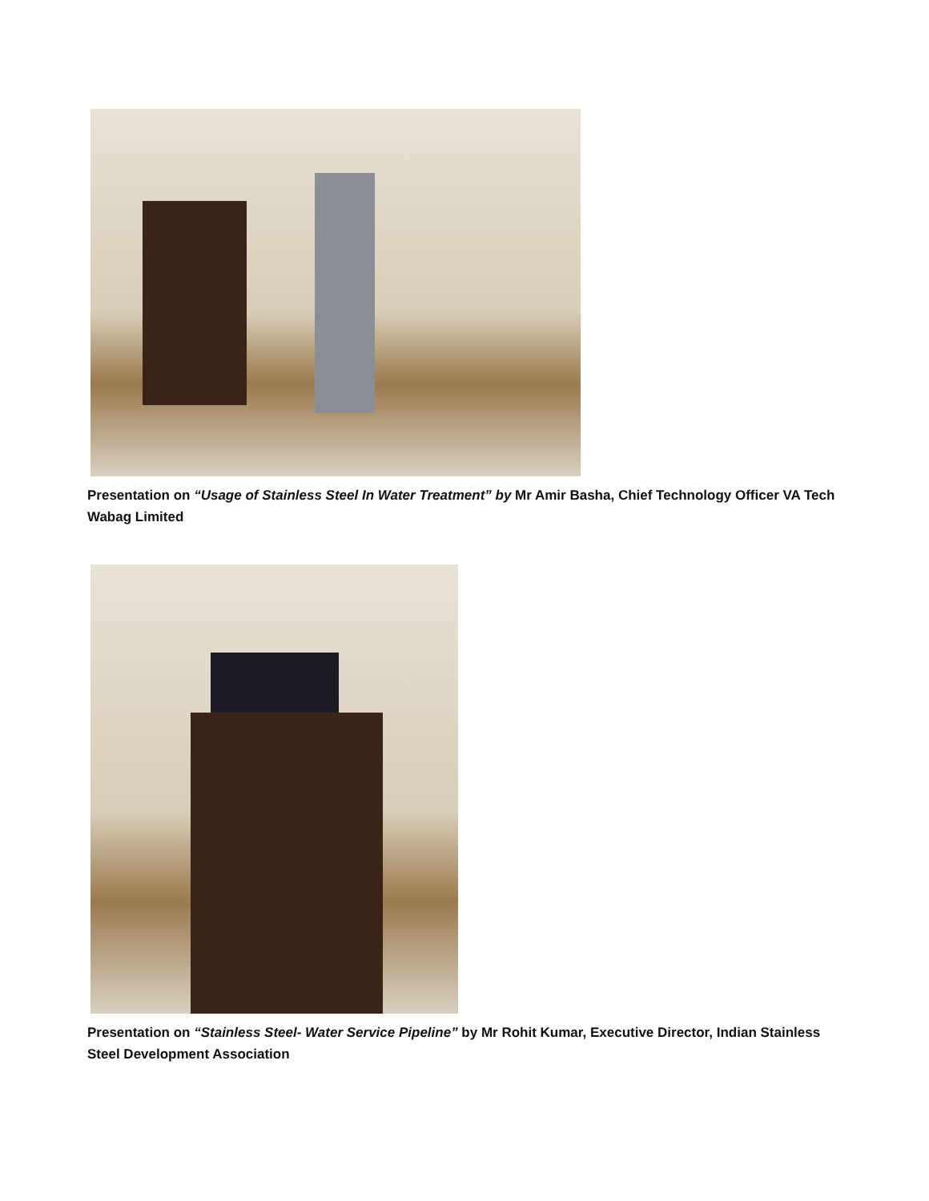Presentation on “Usage of Stainless Steel In Water Treatment” by Mr Amir Basha, Chief Technology Officer VA Tech Wabag Limited
Presentation on “Stainless Steel- Water Service Pipeline” by Mr Rohit Kumar, Executive Director, Indian Stainless Steel Development Association